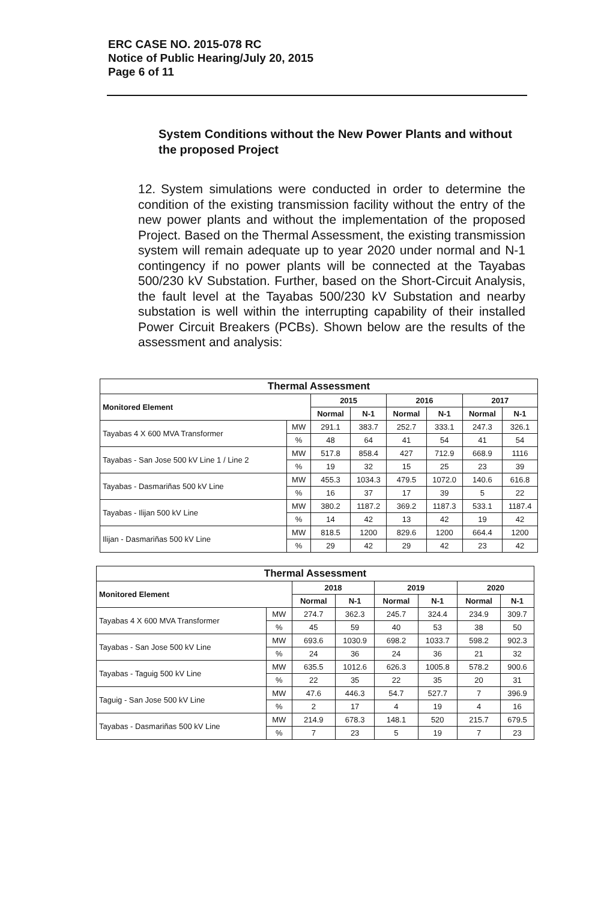ERC CASE NO. 2015-078 RC
Notice of Public Hearing/July 20, 2015
Page 6 of 11
System Conditions without the New Power Plants and without the proposed Project
12. System simulations were conducted in order to determine the condition of the existing transmission facility without the entry of the new power plants and without the implementation of the proposed Project. Based on the Thermal Assessment, the existing transmission system will remain adequate up to year 2020 under normal and N-1 contingency if no power plants will be connected at the Tayabas 500/230 kV Substation. Further, based on the Short-Circuit Analysis, the fault level at the Tayabas 500/230 kV Substation and nearby substation is well within the interrupting capability of their installed Power Circuit Breakers (PCBs). Shown below are the results of the assessment and analysis:
| Thermal Assessment | | | | | | | |
| --- | --- | --- | --- | --- | --- | --- | --- |
| Monitored Element | | 2015 | | 2016 | | 2017 | |
| | | Normal | N-1 | Normal | N-1 | Normal | N-1 |
| Tayabas 4 X 600 MVA Transformer | MW | 291.1 | 383.7 | 252.7 | 333.1 | 247.3 | 326.1 |
| | % | 48 | 64 | 41 | 54 | 41 | 54 |
| Tayabas - San Jose 500 kV Line 1 / Line 2 | MW | 517.8 | 858.4 | 427 | 712.9 | 668.9 | 1116 |
| | % | 19 | 32 | 15 | 25 | 23 | 39 |
| Tayabas - Dasmariñas 500 kV Line | MW | 455.3 | 1034.3 | 479.5 | 1072.0 | 140.6 | 616.8 |
| | % | 16 | 37 | 17 | 39 | 5 | 22 |
| Tayabas - Ilijan 500 kV Line | MW | 380.2 | 1187.2 | 369.2 | 1187.3 | 533.1 | 1187.4 |
| | % | 14 | 42 | 13 | 42 | 19 | 42 |
| Ilijan - Dasmariñas 500 kV Line | MW | 818.5 | 1200 | 829.6 | 1200 | 664.4 | 1200 |
| | % | 29 | 42 | 29 | 42 | 23 | 42 |
| Thermal Assessment | | | | | | | |
| --- | --- | --- | --- | --- | --- | --- | --- |
| Monitored Element | | 2018 | | 2019 | | 2020 | |
| | | Normal | N-1 | Normal | N-1 | Normal | N-1 |
| Tayabas 4 X 600 MVA Transformer | MW | 274.7 | 362.3 | 245.7 | 324.4 | 234.9 | 309.7 |
| | % | 45 | 59 | 40 | 53 | 38 | 50 |
| Tayabas - San Jose 500 kV Line | MW | 693.6 | 1030.9 | 698.2 | 1033.7 | 598.2 | 902.3 |
| | % | 24 | 36 | 24 | 36 | 21 | 32 |
| Tayabas - Taguig 500 kV Line | MW | 635.5 | 1012.6 | 626.3 | 1005.8 | 578.2 | 900.6 |
| | % | 22 | 35 | 22 | 35 | 20 | 31 |
| Taguig - San Jose 500 kV Line | MW | 47.6 | 446.3 | 54.7 | 527.7 | 7 | 396.9 |
| | % | 2 | 17 | 4 | 19 | 4 | 16 |
| Tayabas - Dasmariñas 500 kV Line | MW | 214.9 | 678.3 | 148.1 | 520 | 215.7 | 679.5 |
| | % | 7 | 23 | 5 | 19 | 7 | 23 |